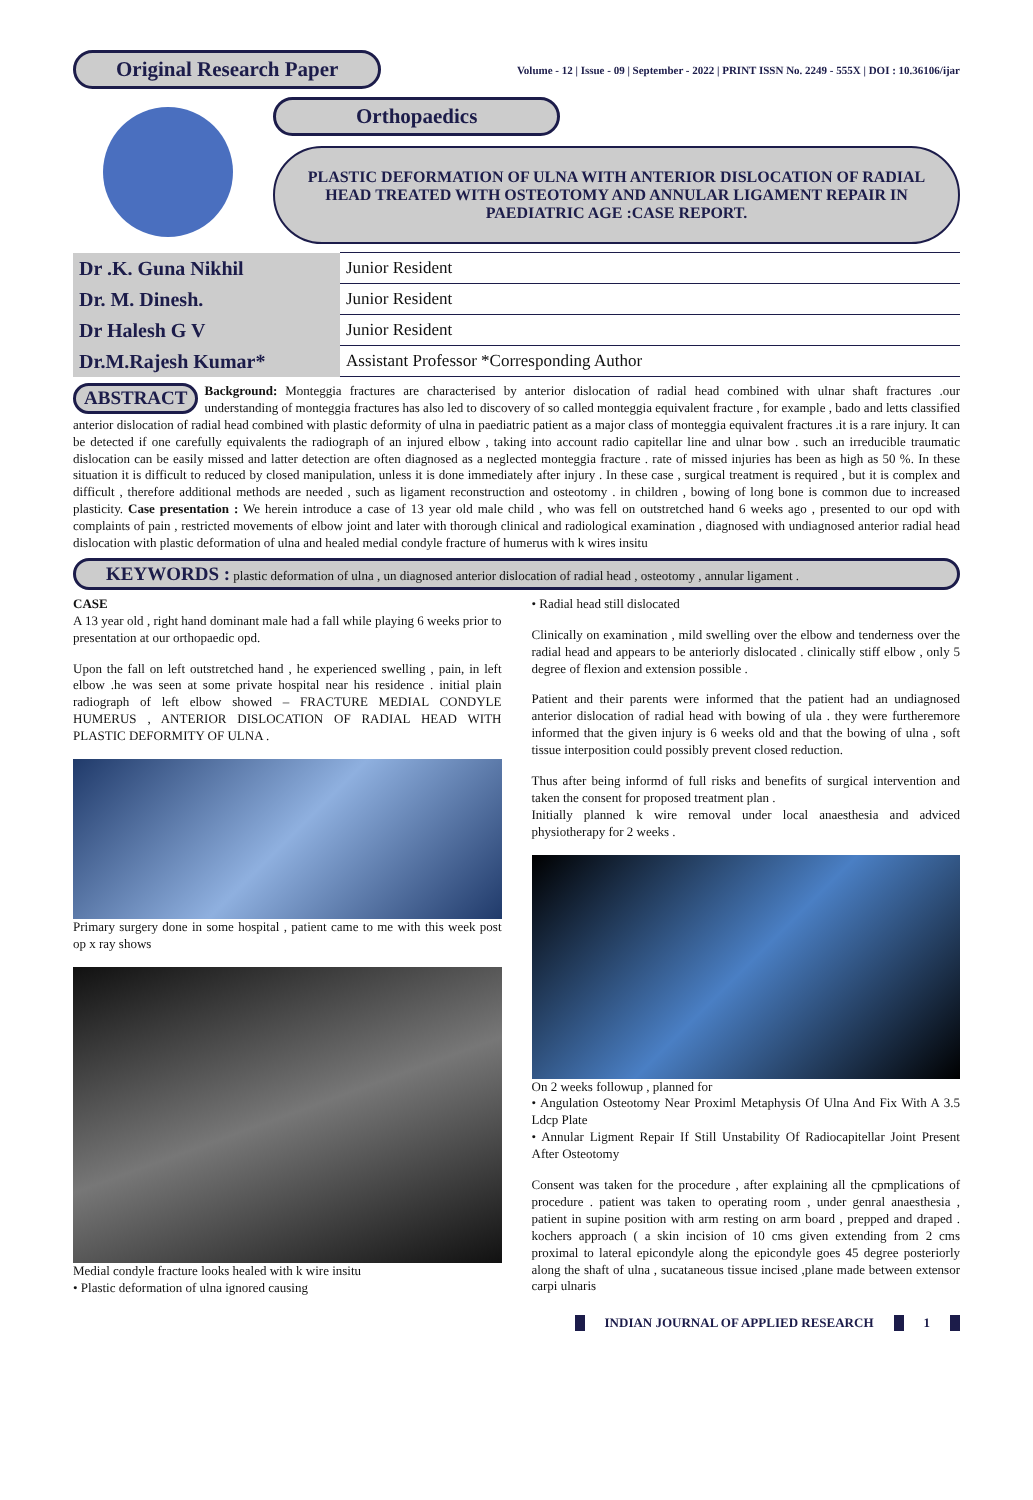Original Research Paper
Volume - 12 | Issue - 09 | September - 2022 | PRINT ISSN No. 2249 - 555X | DOI : 10.36106/ijar
Orthopaedics
PLASTIC DEFORMATION OF ULNA WITH ANTERIOR DISLOCATION OF RADIAL HEAD TREATED WITH OSTEOTOMY AND ANNULAR LIGAMENT REPAIR IN PAEDIATRIC AGE :CASE REPORT.
| Dr .K. Guna Nikhil | Junior Resident |
| Dr. M. Dinesh. | Junior Resident |
| Dr Halesh G V | Junior Resident |
| Dr.M.Rajesh Kumar* | Assistant Professor *Corresponding Author |
ABSTRACT Background: Monteggia fractures are characterised by anterior dislocation of radial head combined with ulnar shaft fractures .our understanding of monteggia fractures has also led to discovery of so called monteggia equivalent fracture , for example , bado and letts classified anterior dislocation of radial head combined with plastic deformity of ulna in paediatric patient as a major class of monteggia equivalent fractures .it is a rare injury. It can be detected if one carefully equivalents the radiograph of an injured elbow , taking into account radio capitellar line and ulnar bow . such an irreducible traumatic dislocation can be easily missed and latter detection are often diagnosed as a neglected monteggia fracture . rate of missed injuries has been as high as 50 %. In these situation it is difficult to reduced by closed manipulation, unless it is done immediately after injury . In these case , surgical treatment is required , but it is complex and difficult , therefore additional methods are needed , such as ligament reconstruction and osteotomy . in children , bowing of long bone is common due to increased plasticity. Case presentation : We herein introduce a case of 13 year old male child , who was fell on outstretched hand 6 weeks ago , presented to our opd with complaints of pain , restricted movements of elbow joint and later with thorough clinical and radiological examination , diagnosed with undiagnosed anterior radial head dislocation with plastic deformation of ulna and healed medial condyle fracture of humerus with k wires insitu
KEYWORDS : plastic deformation of ulna , un diagnosed anterior dislocation of radial head , osteotomy , annular ligament .
CASE
A 13 year old , right hand dominant male had a fall while playing 6 weeks prior to presentation at our orthopaedic opd.
Upon the fall on left outstretched hand , he experienced swelling , pain, in left elbow .he was seen at some private hospital near his residence . initial plain radiograph of left elbow showed – FRACTURE MEDIAL CONDYLE HUMERUS , ANTERIOR DISLOCATION OF RADIAL HEAD WITH PLASTIC DEFORMITY OF ULNA .
Primary surgery done in some hospital , patient came to me with this week post op x ray shows
Medial condyle fracture looks healed with k wire insitu
• Plastic deformation of ulna ignored causing
• Radial head still dislocated
Clinically on examination , mild swelling over the elbow and tenderness over the radial head and appears to be anteriorly dislocated . clinically stiff elbow , only 5 degree of flexion and extension possible .
Patient and their parents were informed that the patient had an undiagnosed anterior dislocation of radial head with bowing of ula . they were furtheremore informed that the given injury is 6 weeks old and that the bowing of ulna , soft tissue interposition could possibly prevent closed reduction.
Thus after being informd of full risks and benefits of surgical intervention and taken the consent for proposed treatment plan .
Initially planned k wire removal under local anaesthesia and adviced physiotherapy for 2 weeks .
On 2 weeks followup , planned for
• Angulation Osteotomy Near Proximl Metaphysis Of Ulna And Fix With A 3.5 Ldcp Plate
• Annular Ligment Repair If Still Unstability Of Radiocapitellar Joint Present After Osteotomy
Consent was taken for the procedure , after explaining all the cpmplications of procedure . patient was taken to operating room , under genral anaesthesia , patient in supine position with arm resting on arm board , prepped and draped . kochers approach ( a skin incision of 10 cms given extending from 2 cms proximal to lateral epicondyle along the epicondyle goes 45 degree posteriorly along the shaft of ulna , sucataneous tissue incised ,plane made between extensor carpi ulnaris
INDIAN JOURNAL OF APPLIED RESEARCH
1